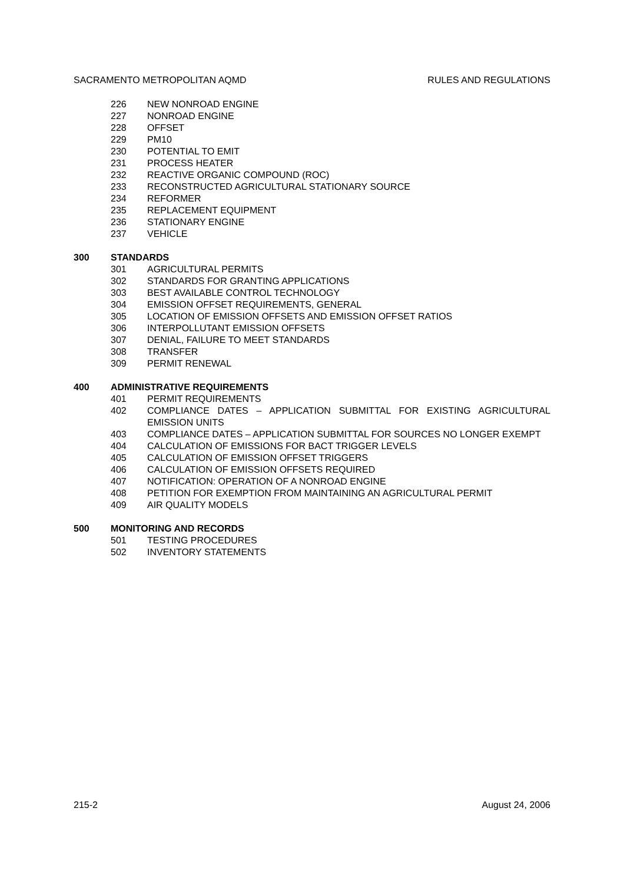SACRAMENTO METROPOLITAN AQMD RULES AND REGULATIONS
226 NEW NONROAD ENGINE
227 NONROAD ENGINE
228 OFFSET
229 PM10
230 POTENTIAL TO EMIT
231 PROCESS HEATER
232 REACTIVE ORGANIC COMPOUND (ROC)
233 RECONSTRUCTED AGRICULTURAL STATIONARY SOURCE
234 REFORMER
235 REPLACEMENT EQUIPMENT
236 STATIONARY ENGINE
237 VEHICLE
300 STANDARDS
301 AGRICULTURAL PERMITS
302 STANDARDS FOR GRANTING APPLICATIONS
303 BEST AVAILABLE CONTROL TECHNOLOGY
304 EMISSION OFFSET REQUIREMENTS, GENERAL
305 LOCATION OF EMISSION OFFSETS AND EMISSION OFFSET RATIOS
306 INTERPOLLUTANT EMISSION OFFSETS
307 DENIAL, FAILURE TO MEET STANDARDS
308 TRANSFER
309 PERMIT RENEWAL
400 ADMINISTRATIVE REQUIREMENTS
401 PERMIT REQUIREMENTS
402 COMPLIANCE DATES – APPLICATION SUBMITTAL FOR EXISTING AGRICULTURAL EMISSION UNITS
403 COMPLIANCE DATES – APPLICATION SUBMITTAL FOR SOURCES NO LONGER EXEMPT
404 CALCULATION OF EMISSIONS FOR BACT TRIGGER LEVELS
405 CALCULATION OF EMISSION OFFSET TRIGGERS
406 CALCULATION OF EMISSION OFFSETS REQUIRED
407 NOTIFICATION: OPERATION OF A NONROAD ENGINE
408 PETITION FOR EXEMPTION FROM MAINTAINING AN AGRICULTURAL PERMIT
409 AIR QUALITY MODELS
500 MONITORING AND RECORDS
501 TESTING PROCEDURES
502 INVENTORY STATEMENTS
215-2 August 24, 2006